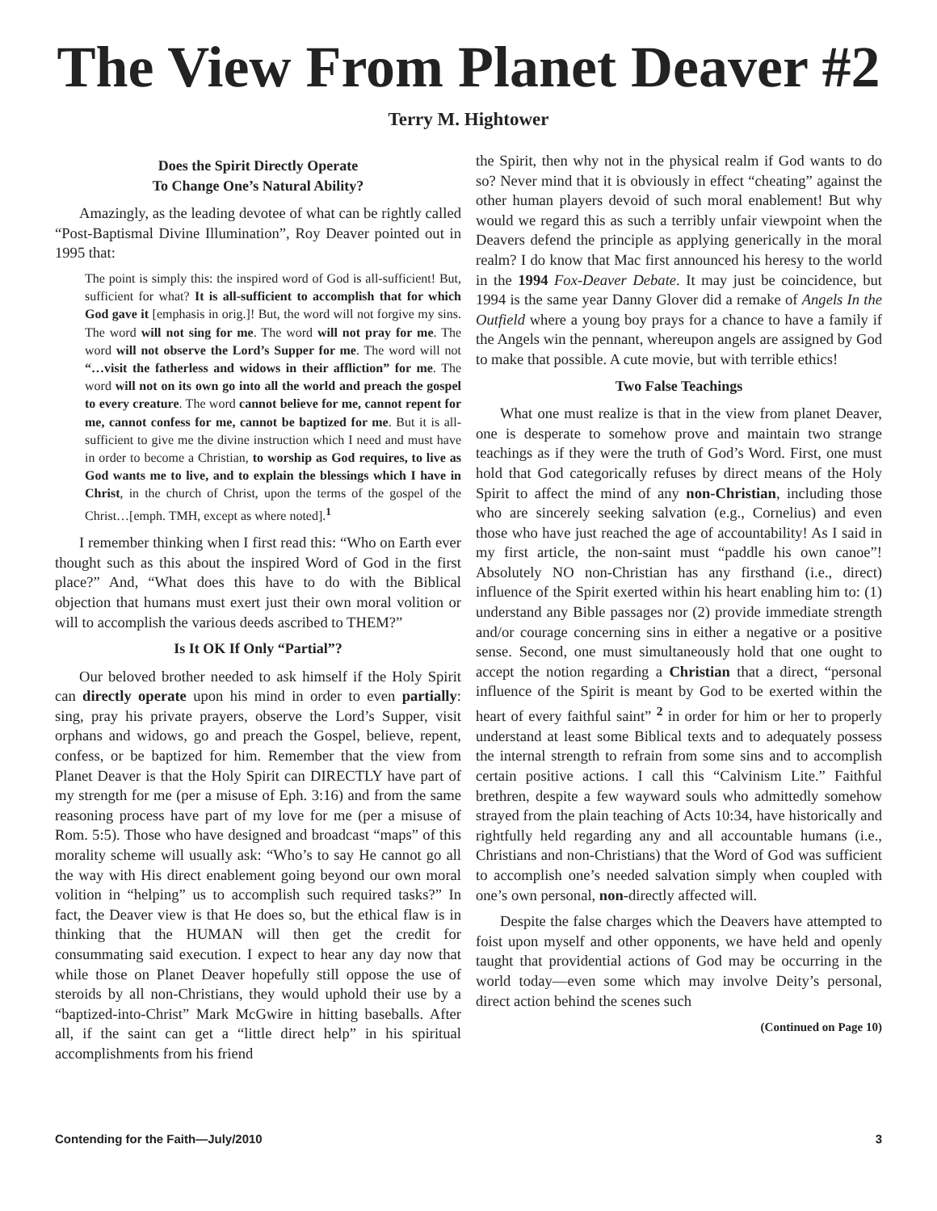The View From Planet Deaver #2
Terry M. Hightower
Does the Spirit Directly Operate
To Change One’s Natural Ability?
Amazingly, as the leading devotee of what can be rightly called “Post-Baptismal Divine Illumination”, Roy Deaver pointed out in 1995 that:
The point is simply this: the inspired word of God is all-sufficient! But, sufficient for what? It is all-sufficient to accomplish that for which God gave it [emphasis in orig.]! But, the word will not forgive my sins. The word will not sing for me. The word will not pray for me. The word will not observe the Lord’s Supper for me. The word will not “…visit the fatherless and widows in their affliction” for me. The word will not on its own go into all the world and preach the gospel to every creature. The word cannot believe for me, cannot repent for me, cannot confess for me, cannot be baptized for me. But it is all-sufficient to give me the divine instruction which I need and must have in order to become a Christian, to worship as God requires, to live as God wants me to live, and to explain the blessings which I have in Christ, in the church of Christ, upon the terms of the gospel of the Christ…[emph. TMH, except as where noted].<sup>1</sup>
I remember thinking when I first read this: “Who on Earth ever thought such as this about the inspired Word of God in the first place?” And, “What does this have to do with the Biblical objection that humans must exert just their own moral volition or will to accomplish the various deeds ascribed to THEM?”
Is It OK If Only “Partial”?
Our beloved brother needed to ask himself if the Holy Spirit can directly operate upon his mind in order to even partially: sing, pray his private prayers, observe the Lord’s Supper, visit orphans and widows, go and preach the Gospel, believe, repent, confess, or be baptized for him. Remember that the view from Planet Deaver is that the Holy Spirit can DIRECTLY have part of my strength for me (per a misuse of Eph. 3:16) and from the same reasoning process have part of my love for me (per a misuse of Rom. 5:5). Those who have designed and broadcast “maps” of this morality scheme will usually ask: “Who’s to say He cannot go all the way with His direct enablement going beyond our own moral volition in “helping” us to accomplish such required tasks?” In fact, the Deaver view is that He does so, but the ethical flaw is in thinking that the HUMAN will then get the credit for consummating said execution. I expect to hear any day now that while those on Planet Deaver hopefully still oppose the use of steroids by all non-Christians, they would uphold their use by a “baptized-into-Christ” Mark McGwire in hitting baseballs. After all, if the saint can get a “little direct help” in his spiritual accomplishments from his friend
the Spirit, then why not in the physical realm if God wants to do so? Never mind that it is obviously in effect “cheating” against the other human players devoid of such moral enablement! But why would we regard this as such a terribly unfair viewpoint when the Deavers defend the principle as applying generically in the moral realm? I do know that Mac first announced his heresy to the world in the 1994 Fox-Deaver Debate. It may just be coincidence, but 1994 is the same year Danny Glover did a remake of Angels In the Outfield where a young boy prays for a chance to have a family if the Angels win the pennant, whereupon angels are assigned by God to make that possible. A cute movie, but with terrible ethics!
Two False Teachings
What one must realize is that in the view from planet Deaver, one is desperate to somehow prove and maintain two strange teachings as if they were the truth of God’s Word. First, one must hold that God categorically refuses by direct means of the Holy Spirit to affect the mind of any non-Christian, including those who are sincerely seeking salvation (e.g., Cornelius) and even those who have just reached the age of accountability! As I said in my first article, the non-saint must “paddle his own canoe”! Absolutely NO non-Christian has any firsthand (i.e., direct) influence of the Spirit exerted within his heart enabling him to: (1) understand any Bible passages nor (2) provide immediate strength and/or courage concerning sins in either a negative or a positive sense. Second, one must simultaneously hold that one ought to accept the notion regarding a Christian that a direct, “personal influence of the Spirit is meant by God to be exerted within the heart of every faithful saint” <sup>2</sup> in order for him or her to properly understand at least some Biblical texts and to adequately possess the internal strength to refrain from some sins and to accomplish certain positive actions. I call this “Calvinism Lite.” Faithful brethren, despite a few wayward souls who admittedly somehow strayed from the plain teaching of Acts 10:34, have historically and rightfully held regarding any and all accountable humans (i.e., Christians and non-Christians) that the Word of God was sufficient to accomplish one’s needed salvation simply when coupled with one’s own personal, non-directly affected will.
Despite the false charges which the Deavers have attempted to foist upon myself and other opponents, we have held and openly taught that providential actions of God may be occurring in the world today—even some which may involve Deity’s personal, direct action behind the scenes such
(Continued on Page 10)
Contending for the Faith—July/2010 3